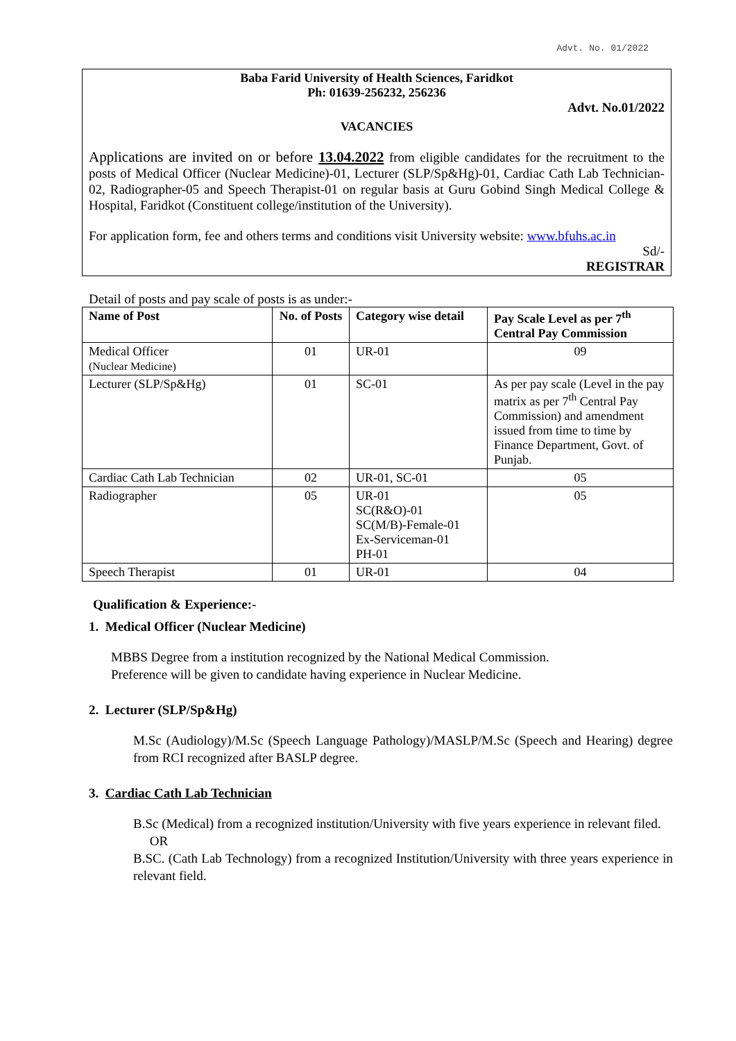Advt. No. 01/2022
Baba Farid University of Health Sciences, Faridkot
Ph: 01639-256232, 256236
Advt. No.01/2022
VACANCIES
Applications are invited on or before 13.04.2022 from eligible candidates for the recruitment to the posts of Medical Officer (Nuclear Medicine)-01, Lecturer (SLP/Sp&Hg)-01, Cardiac Cath Lab Technician-02, Radiographer-05 and Speech Therapist-01 on regular basis at Guru Gobind Singh Medical College & Hospital, Faridkot (Constituent college/institution of the University).
For application form, fee and others terms and conditions visit University website: www.bfuhs.ac.in
Sd/-
REGISTRAR
Detail of posts and pay scale of posts is as under:-
| Name of Post | No. of Posts | Category wise detail | Pay Scale Level as per 7<sup>th</sup> Central Pay Commission |
| --- | --- | --- | --- |
| Medical Officer (Nuclear Medicine) | 01 | UR-01 | 09 |
| Lecturer (SLP/Sp&Hg) | 01 | SC-01 | As per pay scale (Level in the pay matrix as per 7<sup>th</sup> Central Pay Commission) and amendment issued from time to time by Finance Department, Govt. of Punjab. |
| Cardiac Cath Lab Technician | 02 | UR-01, SC-01 | 05 |
| Radiographer | 05 | UR-01 SC(R&O)-01 SC(M/B)-Female-01 Ex-Serviceman-01 PH-01 | 05 |
| Speech Therapist | 01 | UR-01 | 04 |
Qualification & Experience:-
1. Medical Officer (Nuclear Medicine)
MBBS Degree from a institution recognized by the National Medical Commission.
Preference will be given to candidate having experience in Nuclear Medicine.
2. Lecturer (SLP/Sp&Hg)
M.Sc (Audiology)/M.Sc (Speech Language Pathology)/MASLP/M.Sc (Speech and Hearing) degree from RCI recognized after BASLP degree.
3. Cardiac Cath Lab Technician
B.Sc (Medical) from a recognized institution/University with five years experience in relevant filed.
OR
B.SC. (Cath Lab Technology) from a recognized Institution/University with three years experience in relevant field.